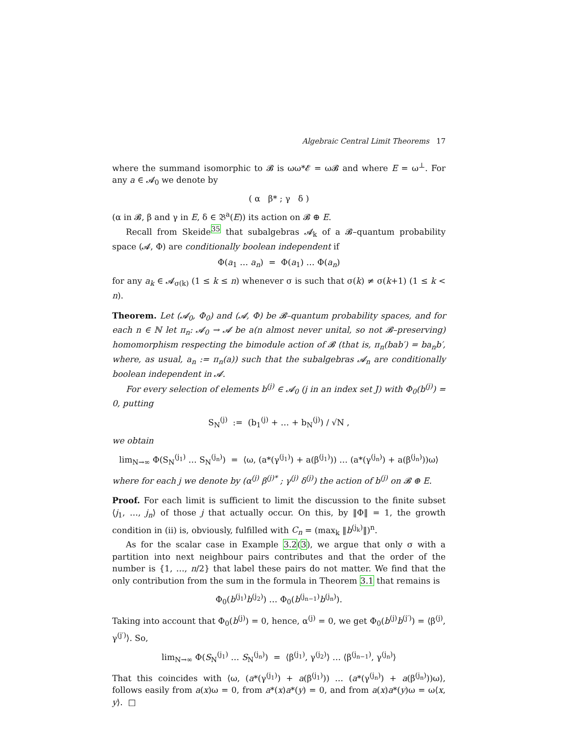Algebraic Central Limit Theorems 17
where the summand isomorphic to 𝓑 is ωω*𝓔 = ω𝓑 and where E = ω<sup>⊥</sup>. For any a ∈ 𝓐<sub>0</sub> we denote by
( α β* ; γ δ )
(α in 𝓑, β and γ in E, δ ∈ 𝔅<sup>a</sup>(E)) its action on 𝓑 ⊕ E.
Recall from Skeide<sup>35</sup> that subalgebras 𝓐<sub>k</sub> of a 𝓑–quantum probability space (𝓐, Φ) are conditionally boolean independent if
Φ(a<sub>1</sub> … a<sub>n</sub>) = Φ(a<sub>1</sub>) … Φ(a<sub>n</sub>)
for any a<sub>k</sub> ∈ 𝓐<sub>σ(k)</sub> (1 ≤ k ≤ n) whenever σ is such that σ(k) ≠ σ(k+1) (1 ≤ k < n).
Theorem. Let (𝓐<sub>0</sub>, Φ<sub>0</sub>) and (𝓐, Φ) be 𝓑–quantum probability spaces, and for each n ∈ ℕ let π<sub>n</sub>: 𝓐<sub>0</sub> → 𝓐 be a(n almost never unital, so not 𝓑–preserving) homomorphism respecting the bimodule action of 𝓑 (that is, π<sub>n</sub>(bab′) = ba<sub>n</sub>b′, where, as usual, a<sub>n</sub> := π<sub>n</sub>(a)) such that the subalgebras 𝓐<sub>n</sub> are conditionally boolean independent in 𝓐.
For every selection of elements b<sup>(j)</sup> ∈ 𝓐<sub>0</sub> (j in an index set J) with Φ<sub>0</sub>(b<sup>(j)</sup>) = 0, putting
S<sub>N</sub><sup>(j)</sup> := (b<sub>1</sub><sup>(j)</sup> + … + b<sub>N</sub><sup>(j)</sup>) / √N ,
we obtain
lim<sub>N→∞</sub> Φ(S<sub>N</sub><sup>(j<sub>1</sub>)</sup> … S<sub>N</sub><sup>(j<sub>n</sub>)</sup>) = ⟨ω, (a*(γ<sup>(j<sub>1</sub>)</sup>) + a(β<sup>(j<sub>1</sub>)</sup>)) … (a*(γ<sup>(j<sub>n</sub>)</sup>) + a(β<sup>(j<sub>n</sub>)</sup>))ω⟩
where for each j we denote by (α<sup>(j)</sup> β<sup>(j)*</sup> ; γ<sup>(j)</sup> δ<sup>(j)</sup>) the action of b<sup>(j)</sup> on 𝓑 ⊕ E.
Proof. For each limit is sufficient to limit the discussion to the finite subset ⟨j<sub>1</sub>, …, j<sub>n</sub>⟩ of those j that actually occur. On this, by ‖Φ‖ = 1, the growth condition in (ii) is, obviously, fulfilled with C<sub>n</sub> = (max<sub>k</sub> ‖b<sup>(j<sub>k</sub>)</sup>‖)<sup>n</sup>.
As for the scalar case in Example 3.2(3), we argue that only σ with a partition into next neighbour pairs contributes and that the order of the number is {1, …, n/2} that label these pairs do not matter. We find that the only contribution from the sum in the formula in Theorem 3.1 that remains is
Φ<sub>0</sub>(b<sup>(j<sub>1</sub>)</sup>b<sup>(j<sub>2</sub>)</sup>) … Φ<sub>0</sub>(b<sup>(j<sub>n−1</sub>)</sup>b<sup>(j<sub>n</sub>)</sup>).
Taking into account that Φ<sub>0</sub>(b<sup>(j)</sup>) = 0, hence, α<sup>(j)</sup> = 0, we get Φ<sub>0</sub>(b<sup>(j)</sup>b<sup>(j′)</sup>) = ⟨β<sup>(j)</sup>, γ<sup>(j′)</sup>⟩. So,
lim<sub>N→∞</sub> Φ(S<sub>N</sub><sup>(j<sub>1</sub>)</sup> … S<sub>N</sub><sup>(j<sub>n</sub>)</sup>) = ⟨β<sup>(j<sub>1</sub>)</sup>, γ<sup>(j<sub>2</sub>)</sup>⟩ … ⟨β<sup>(j<sub>n−1</sub>)</sup>, γ<sup>(j<sub>n</sub>)</sup>⟩
That this coincides with ⟨ω, (a*(γ<sup>(j<sub>1</sub>)</sup>) + a(β<sup>(j<sub>1</sub>)</sup>)) … (a*(γ<sup>(j<sub>n</sub>)</sup>) + a(β<sup>(j<sub>n</sub>)</sup>))ω⟩, follows easily from a(x)ω = 0, from a*(x)a*(y) = 0, and from a(x)a*(y)ω = ω⟨x, y⟩. □